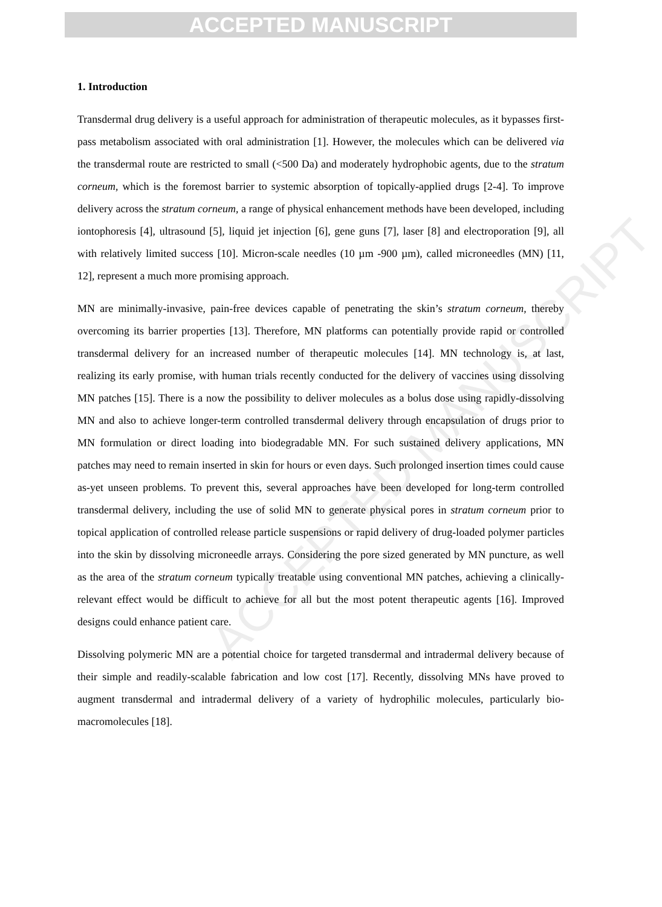ACCEPTED MANUSCRIPT
ACCEPTED MANUSCRIPT
1. Introduction
Transdermal drug delivery is a useful approach for administration of therapeutic molecules, as it bypasses first-pass metabolism associated with oral administration [1]. However, the molecules which can be delivered via the transdermal route are restricted to small (<500 Da) and moderately hydrophobic agents, due to the stratum corneum, which is the foremost barrier to systemic absorption of topically-applied drugs [2-4]. To improve delivery across the stratum corneum, a range of physical enhancement methods have been developed, including iontophoresis [4], ultrasound [5], liquid jet injection [6], gene guns [7], laser [8] and electroporation [9], all with relatively limited success [10]. Micron-scale needles (10 µm -900 µm), called microneedles (MN) [11, 12], represent a much more promising approach.
MN are minimally-invasive, pain-free devices capable of penetrating the skin’s stratum corneum, thereby overcoming its barrier properties [13]. Therefore, MN platforms can potentially provide rapid or controlled transdermal delivery for an increased number of therapeutic molecules [14]. MN technology is, at last, realizing its early promise, with human trials recently conducted for the delivery of vaccines using dissolving MN patches [15]. There is a now the possibility to deliver molecules as a bolus dose using rapidly-dissolving MN and also to achieve longer-term controlled transdermal delivery through encapsulation of drugs prior to MN formulation or direct loading into biodegradable MN. For such sustained delivery applications, MN patches may need to remain inserted in skin for hours or even days. Such prolonged insertion times could cause as-yet unseen problems. To prevent this, several approaches have been developed for long-term controlled transdermal delivery, including the use of solid MN to generate physical pores in stratum corneum prior to topical application of controlled release particle suspensions or rapid delivery of drug-loaded polymer particles into the skin by dissolving microneedle arrays. Considering the pore sized generated by MN puncture, as well as the area of the stratum corneum typically treatable using conventional MN patches, achieving a clinically-relevant effect would be difficult to achieve for all but the most potent therapeutic agents [16]. Improved designs could enhance patient care.
Dissolving polymeric MN are a potential choice for targeted transdermal and intradermal delivery because of their simple and readily-scalable fabrication and low cost [17]. Recently, dissolving MNs have proved to augment transdermal and intradermal delivery of a variety of hydrophilic molecules, particularly bio-macromolecules [18].